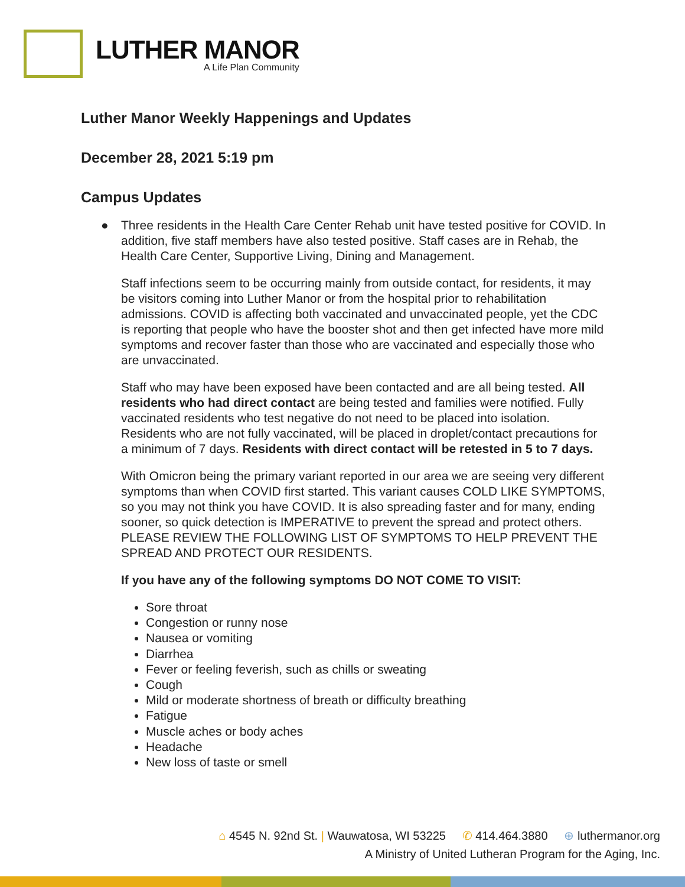LUTHER MANOR
A Life Plan Community
Luther Manor Weekly Happenings and Updates
December 28, 2021 5:19 pm
Campus Updates
● Three residents in the Health Care Center Rehab unit have tested positive for COVID. In addition, five staff members have also tested positive. Staff cases are in Rehab, the Health Care Center, Supportive Living, Dining and Management.
Staff infections seem to be occurring mainly from outside contact, for residents, it may be visitors coming into Luther Manor or from the hospital prior to rehabilitation admissions. COVID is affecting both vaccinated and unvaccinated people, yet the CDC is reporting that people who have the booster shot and then get infected have more mild symptoms and recover faster than those who are vaccinated and especially those who are unvaccinated.
Staff who may have been exposed have been contacted and are all being tested. All residents who had direct contact are being tested and families were notified. Fully vaccinated residents who test negative do not need to be placed into isolation. Residents who are not fully vaccinated, will be placed in droplet/contact precautions for a minimum of 7 days. Residents with direct contact will be retested in 5 to 7 days.
With Omicron being the primary variant reported in our area we are seeing very different symptoms than when COVID first started. This variant causes COLD LIKE SYMPTOMS, so you may not think you have COVID. It is also spreading faster and for many, ending sooner, so quick detection is IMPERATIVE to prevent the spread and protect others. PLEASE REVIEW THE FOLLOWING LIST OF SYMPTOMS TO HELP PREVENT THE SPREAD AND PROTECT OUR RESIDENTS.
If you have any of the following symptoms DO NOT COME TO VISIT:
Sore throat
Congestion or runny nose
Nausea or vomiting
Diarrhea
Fever or feeling feverish, such as chills or sweating
Cough
Mild or moderate shortness of breath or difficulty breathing
Fatigue
Muscle aches or body aches
Headache
New loss of taste or smell
⌂ 4545 N. 92nd St. | Wauwatosa, WI 53225 ✆ 414.464.3880 ⊕ luthermanor.org
A Ministry of United Lutheran Program for the Aging, Inc.